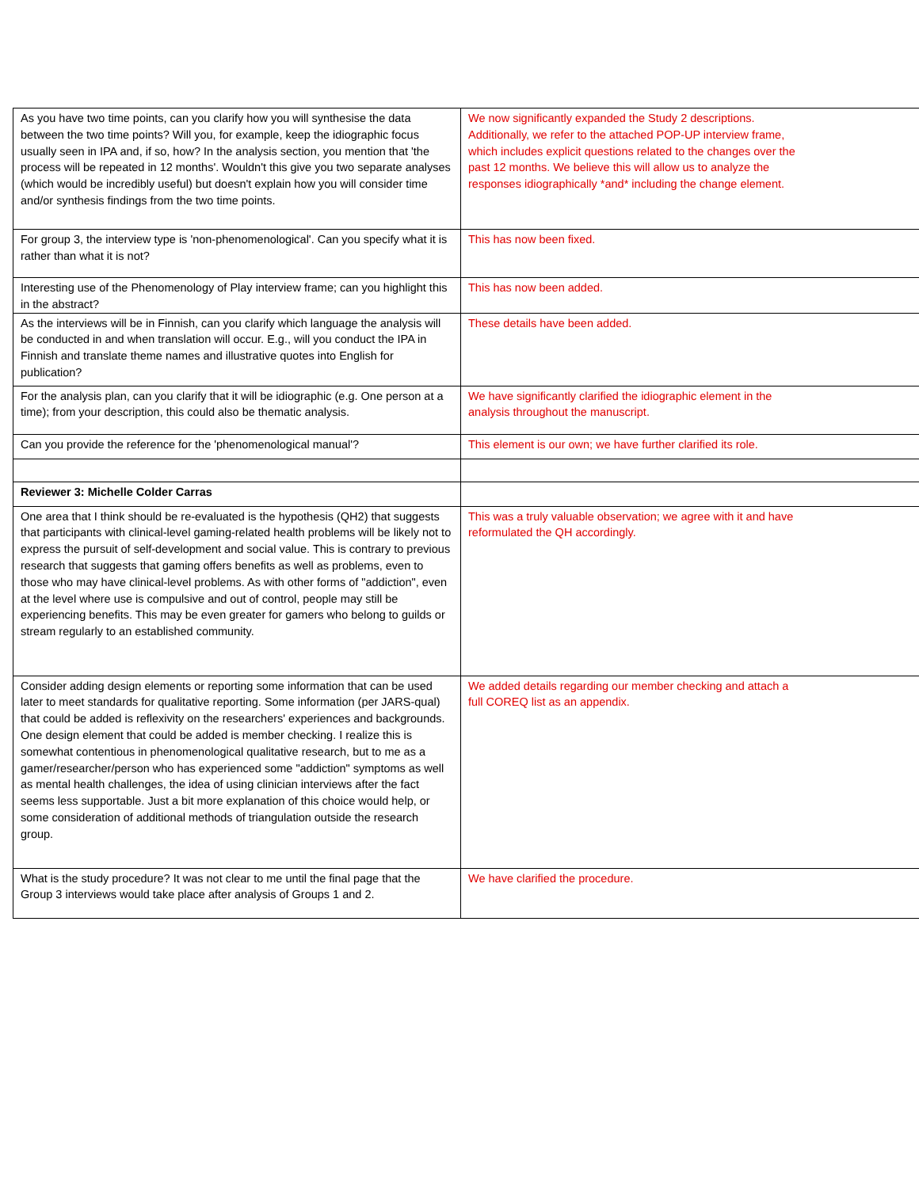| As you have two time points, can you clarify how you will synthesise the data between the two time points? Will you, for example, keep the idiographic focus usually seen in IPA and, if so, how? In the analysis section, you mention that 'the process will be repeated in 12 months'. Wouldn't this give you two separate analyses (which would be incredibly useful) but doesn't explain how you will consider time and/or synthesis findings from the two time points. | We now significantly expanded the Study 2 descriptions. Additionally, we refer to the attached POP-UP interview frame, which includes explicit questions related to the changes over the past 12 months. We believe this will allow us to analyze the responses idiographically *and* including the change element. |
| For group 3, the interview type is 'non-phenomenological'. Can you specify what it is rather than what it is not? | This has now been fixed. |
| Interesting use of the Phenomenology of Play interview frame; can you highlight this in the abstract? | This has now been added. |
| As the interviews will be in Finnish, can you clarify which language the analysis will be conducted in and when translation will occur. E.g., will you conduct the IPA in Finnish and translate theme names and illustrative quotes into English for publication? | These details have been added. |
| For the analysis plan, can you clarify that it will be idiographic (e.g. One person at a time); from your description, this could also be thematic analysis. | We have significantly clarified the idiographic element in the analysis throughout the manuscript. |
| Can you provide the reference for the 'phenomenological manual'? | This element is our own; we have further clarified its role. |
| Reviewer 3: Michelle Colder Carras | |
| One area that I think should be re-evaluated is the hypothesis (QH2) that suggests that participants with clinical-level gaming-related health problems will be likely not to express the pursuit of self-development and social value. This is contrary to previous research that suggests that gaming offers benefits as well as problems, even to those who may have clinical-level problems. As with other forms of "addiction", even at the level where use is compulsive and out of control, people may still be experiencing benefits. This may be even greater for gamers who belong to guilds or stream regularly to an established community. | This was a truly valuable observation; we agree with it and have reformulated the QH accordingly. |
| Consider adding design elements or reporting some information that can be used later to meet standards for qualitative reporting. Some information (per JARS-qual) that could be added is reflexivity on the researchers' experiences and backgrounds. One design element that could be added is member checking. I realize this is somewhat contentious in phenomenological qualitative research, but to me as a gamer/researcher/person who has experienced some "addiction" symptoms as well as mental health challenges, the idea of using clinician interviews after the fact seems less supportable. Just a bit more explanation of this choice would help, or some consideration of additional methods of triangulation outside the research group. | We added details regarding our member checking and attach a full COREQ list as an appendix. |
| What is the study procedure? It was not clear to me until the final page that the Group 3 interviews would take place after analysis of Groups 1 and 2. | We have clarified the procedure. |